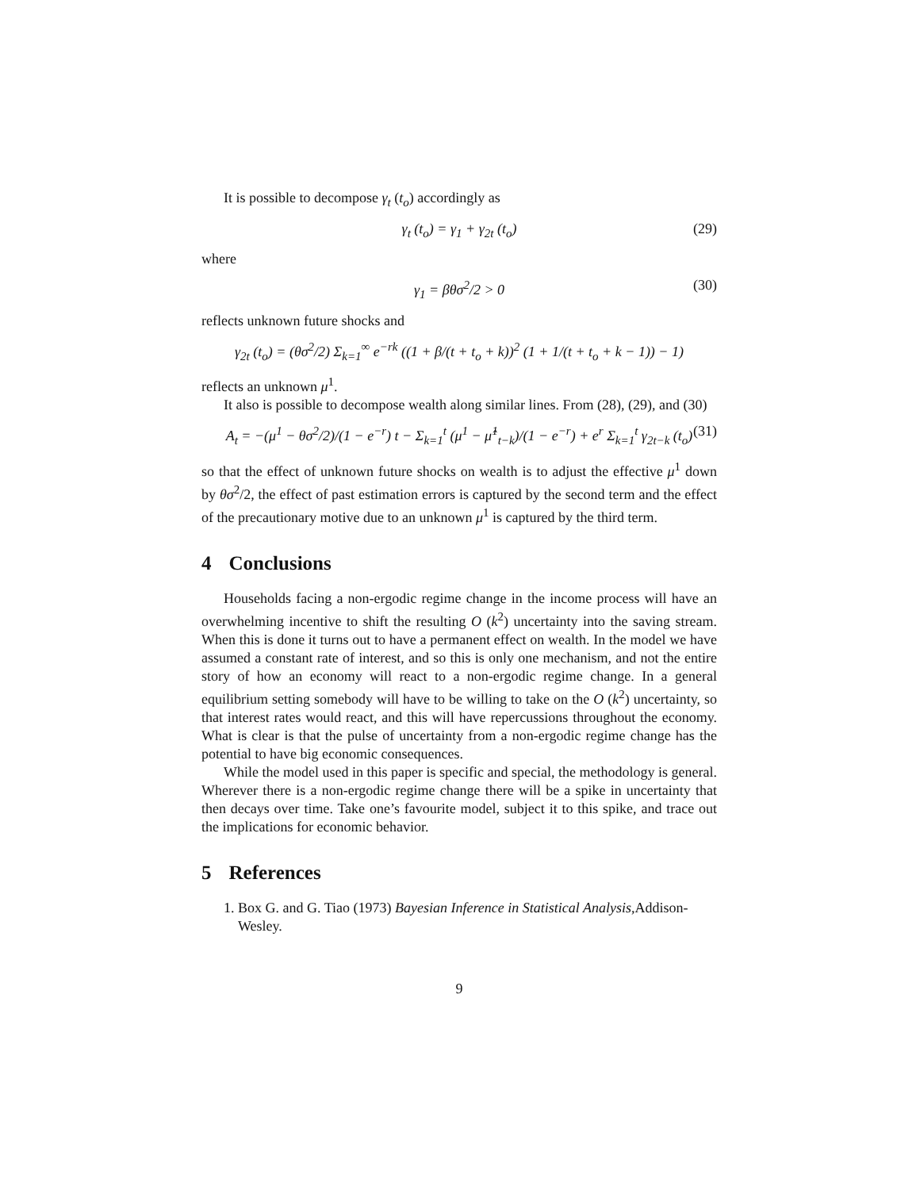It is possible to decompose γ<sub>t</sub> (t<sub>o</sub>) accordingly as
γ<sub>t</sub> (t<sub>o</sub>) = γ<sub>1</sub> + γ<sub>2t</sub> (t<sub>o</sub>) (29)
where
γ<sub>1</sub> = βθσ<sup>2</sup>/2 > 0 (30)
reflects unknown future shocks and
γ<sub>2t</sub> (t<sub>o</sub>) = (θσ<sup>2</sup>/2) Σ<sub>k=1</sub><sup>∞</sup> e<sup>−rk</sup> ((1 + β/(t + t<sub>o</sub> + k))<sup>2</sup> (1 + 1/(t + t<sub>o</sub> + k − 1)) − 1)
reflects an unknown μ<sup>1</sup>.
It also is possible to decompose wealth along similar lines. From (28), (29), and (30)
A<sub>t</sub> = −(μ<sup>1</sup> − θσ<sup>2</sup>/2)/(1 − e<sup>−r</sup>) t − Σ<sub>k=1</sub><sup>t</sup> (μ<sup>1</sup> − μ̂<sup>1</sup><sub>t−k</sub>)/(1 − e<sup>−r</sup>) + e<sup>r</sup> Σ<sub>k=1</sub><sup>t</sup> γ<sub>2t−k</sub> (t<sub>o</sub>) (31)
so that the effect of unknown future shocks on wealth is to adjust the effective μ<sup>1</sup> down by θσ<sup>2</sup>/2, the effect of past estimation errors is captured by the second term and the effect of the precautionary motive due to an unknown μ<sup>1</sup> is captured by the third term.
4 Conclusions
Households facing a non-ergodic regime change in the income process will have an overwhelming incentive to shift the resulting O (k<sup>2</sup>) uncertainty into the saving stream. When this is done it turns out to have a permanent effect on wealth. In the model we have assumed a constant rate of interest, and so this is only one mechanism, and not the entire story of how an economy will react to a non-ergodic regime change. In a general equilibrium setting somebody will have to be willing to take on the O (k<sup>2</sup>) uncertainty, so that interest rates would react, and this will have repercussions throughout the economy. What is clear is that the pulse of uncertainty from a non-ergodic regime change has the potential to have big economic consequences.
While the model used in this paper is specific and special, the methodology is general. Wherever there is a non-ergodic regime change there will be a spike in uncertainty that then decays over time. Take one’s favourite model, subject it to this spike, and trace out the implications for economic behavior.
5 References
1. Box G. and G. Tiao (1973) Bayesian Inference in Statistical Analysis,Addison-Wesley.
9